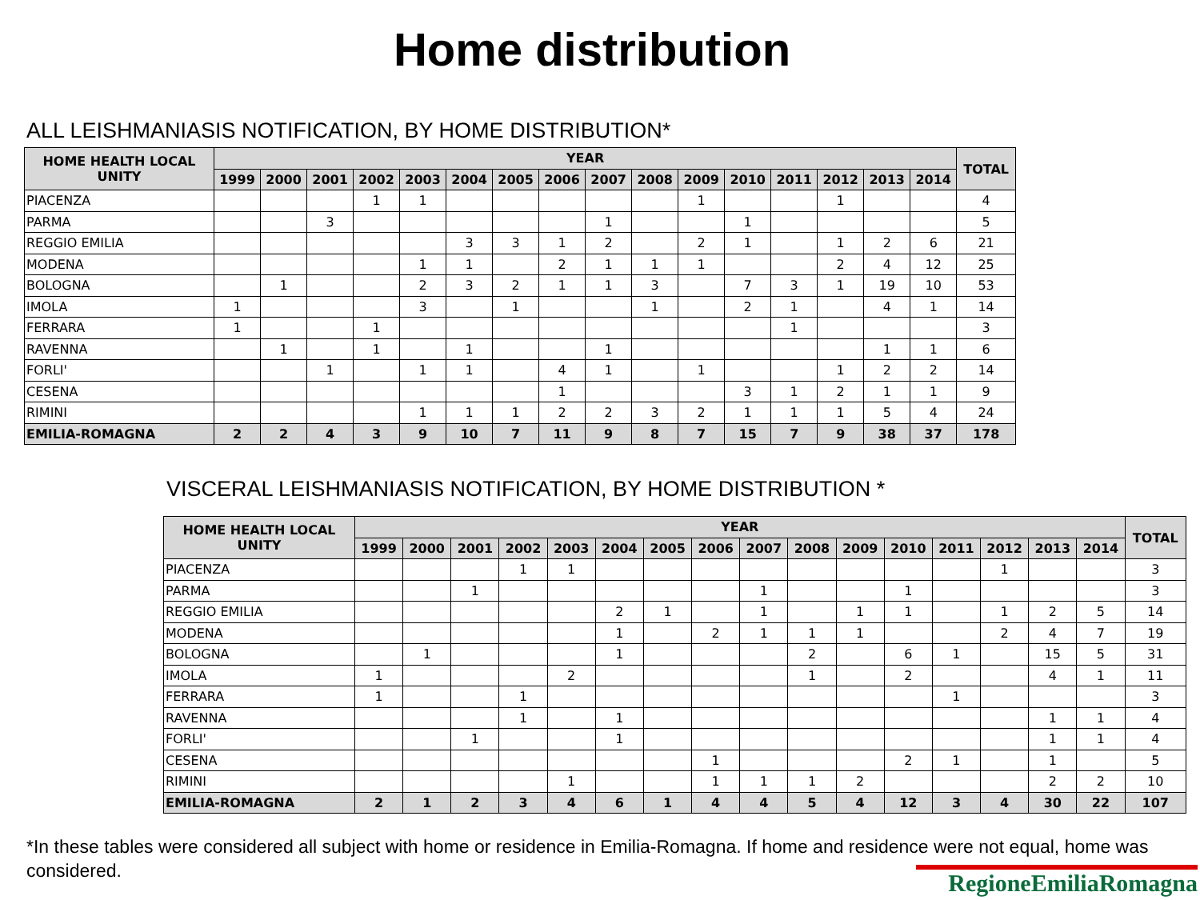Home distribution
ALL LEISHMANIASIS NOTIFICATION, BY HOME DISTRIBUTION*
| HOME HEALTH LOCAL UNITY | YEAR | | | | | | | | | | | | | | | | TOTAL |
| --- | --- | --- | --- | --- | --- | --- | --- | --- | --- | --- | --- | --- | --- | --- | --- | --- | --- |
| | 1999 | 2000 | 2001 | 2002 | 2003 | 2004 | 2005 | 2006 | 2007 | 2008 | 2009 | 2010 | 2011 | 2012 | 2013 | 2014 | |
| PIACENZA | | | | 1 | 1 | | | | | | 1 | | | 1 | | | 4 |
| PARMA | | | 3 | | | | | | 1 | | | 1 | | | | | 5 |
| REGGIO EMILIA | | | | | | 3 | 3 | 1 | 2 | | 2 | 1 | | 1 | 2 | 6 | 21 |
| MODENA | | | | | 1 | 1 | | 2 | 1 | 1 | 1 | | | 2 | 4 | 12 | 25 |
| BOLOGNA | | 1 | | | 2 | 3 | 2 | 1 | 1 | 3 | | 7 | 3 | 1 | 19 | 10 | 53 |
| IMOLA | 1 | | | | 3 | | 1 | | | 1 | | 2 | 1 | | 4 | 1 | 14 |
| FERRARA | 1 | | | 1 | | | | | | | | | 1 | | | | 3 |
| RAVENNA | | 1 | | 1 | | 1 | | | 1 | | | | | | 1 | 1 | 6 |
| FORLI' | | | 1 | | 1 | 1 | | 4 | 1 | | 1 | | | 1 | 2 | 2 | 14 |
| CESENA | | | | | | | | 1 | | | | 3 | 1 | 2 | 1 | 1 | 9 |
| RIMINI | | | | | 1 | 1 | 1 | 2 | 2 | 3 | 2 | 1 | 1 | 1 | 5 | 4 | 24 |
| EMILIA-ROMAGNA | 2 | 2 | 4 | 3 | 9 | 10 | 7 | 11 | 9 | 8 | 7 | 15 | 7 | 9 | 38 | 37 | 178 |
VISCERAL LEISHMANIASIS NOTIFICATION, BY HOME DISTRIBUTION *
| HOME HEALTH LOCAL UNITY | YEAR | | | | | | | | | | | | | | | | TOTAL |
| --- | --- | --- | --- | --- | --- | --- | --- | --- | --- | --- | --- | --- | --- | --- | --- | --- | --- |
| | 1999 | 2000 | 2001 | 2002 | 2003 | 2004 | 2005 | 2006 | 2007 | 2008 | 2009 | 2010 | 2011 | 2012 | 2013 | 2014 | |
| PIACENZA | | | | 1 | 1 | | | | | | | | | 1 | | | 3 |
| PARMA | | | 1 | | | | | | 1 | | | 1 | | | | | 3 |
| REGGIO EMILIA | | | | | | 2 | 1 | | 1 | | 1 | 1 | | 1 | 2 | 5 | 14 |
| MODENA | | | | | | 1 | | 2 | 1 | 1 | 1 | | | 2 | 4 | 7 | 19 |
| BOLOGNA | | 1 | | | | 1 | | | | 2 | | 6 | 1 | | 15 | 5 | 31 |
| IMOLA | 1 | | | | 2 | | | | | 1 | | 2 | | | 4 | 1 | 11 |
| FERRARA | 1 | | | 1 | | | | | | | | | 1 | | | | 3 |
| RAVENNA | | | | 1 | | 1 | | | | | | | | | 1 | 1 | 4 |
| FORLI' | | | 1 | | | 1 | | | | | | | | | 1 | 1 | 4 |
| CESENA | | | | | | | | 1 | | | | 2 | 1 | | 1 | | 5 |
| RIMINI | | | | | 1 | | | 1 | 1 | 1 | 2 | | | | 2 | 2 | 10 |
| EMILIA-ROMAGNA | 2 | 1 | 2 | 3 | 4 | 6 | 1 | 4 | 4 | 5 | 4 | 12 | 3 | 4 | 30 | 22 | 107 |
*In these tables were considered all subject with home or residence in Emilia-Romagna. If home and residence were not equal, home was considered.
RegioneEmiliaRomagna